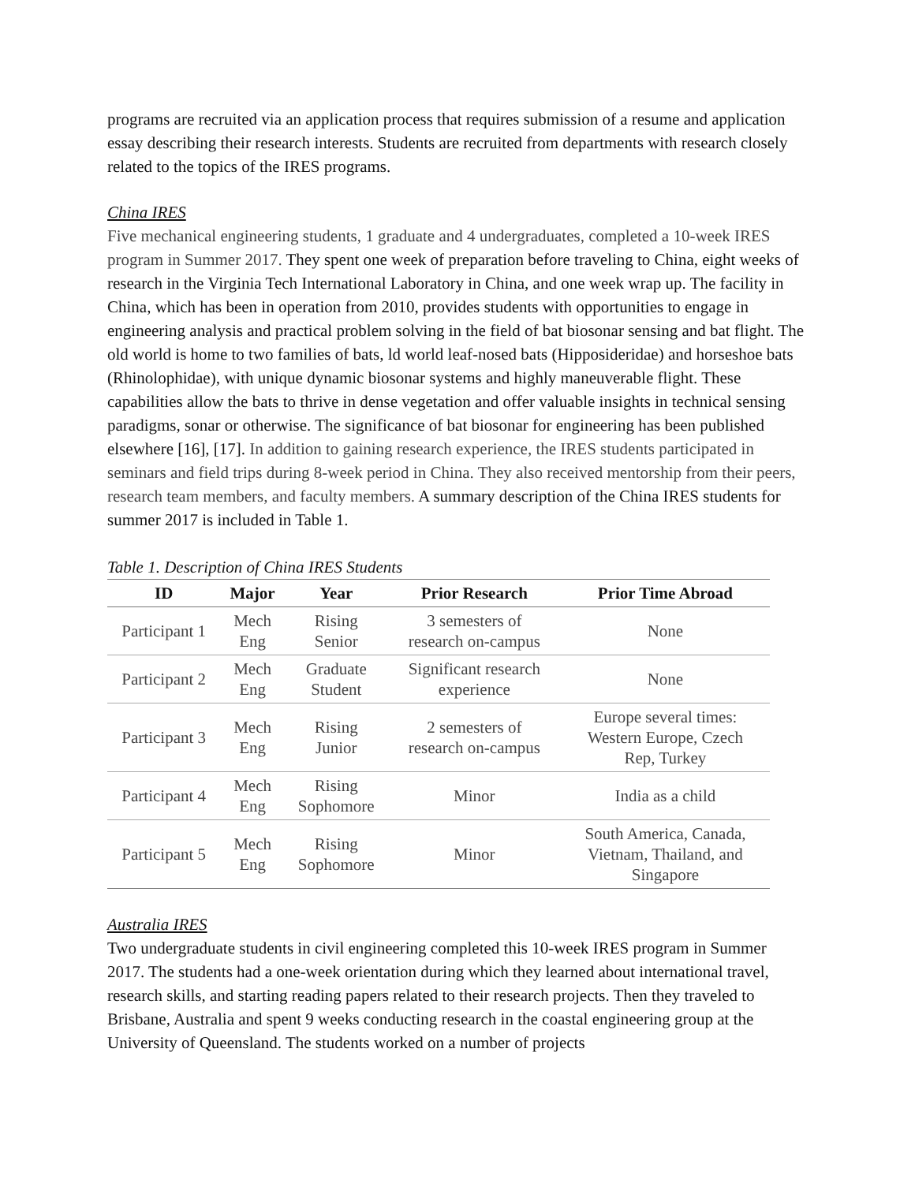programs are recruited via an application process that requires submission of a resume and application essay describing their research interests. Students are recruited from departments with research closely related to the topics of the IRES programs.
China IRES
Five mechanical engineering students, 1 graduate and 4 undergraduates, completed a 10-week IRES program in Summer 2017. They spent one week of preparation before traveling to China, eight weeks of research in the Virginia Tech International Laboratory in China, and one week wrap up. The facility in China, which has been in operation from 2010, provides students with opportunities to engage in engineering analysis and practical problem solving in the field of bat biosonar sensing and bat flight. The old world is home to two families of bats, ld world leaf-nosed bats (Hipposideridae) and horseshoe bats (Rhinolophidae), with unique dynamic biosonar systems and highly maneuverable flight. These capabilities allow the bats to thrive in dense vegetation and offer valuable insights in technical sensing paradigms, sonar or otherwise. The significance of bat biosonar for engineering has been published elsewhere [16], [17]. In addition to gaining research experience, the IRES students participated in seminars and field trips during 8-week period in China. They also received mentorship from their peers, research team members, and faculty members. A summary description of the China IRES students for summer 2017 is included in Table 1.
Table 1. Description of China IRES Students
| ID | Major | Year | Prior Research | Prior Time Abroad |
| --- | --- | --- | --- | --- |
| Participant 1 | Mech Eng | Rising Senior | 3 semesters of research on-campus | None |
| Participant 2 | Mech Eng | Graduate Student | Significant research experience | None |
| Participant 3 | Mech Eng | Rising Junior | 2 semesters of research on-campus | Europe several times: Western Europe, Czech Rep, Turkey |
| Participant 4 | Mech Eng | Rising Sophomore | Minor | India as a child |
| Participant 5 | Mech Eng | Rising Sophomore | Minor | South America, Canada, Vietnam, Thailand, and Singapore |
Australia IRES
Two undergraduate students in civil engineering completed this 10-week IRES program in Summer 2017. The students had a one-week orientation during which they learned about international travel, research skills, and starting reading papers related to their research projects. Then they traveled to Brisbane, Australia and spent 9 weeks conducting research in the coastal engineering group at the University of Queensland. The students worked on a number of projects